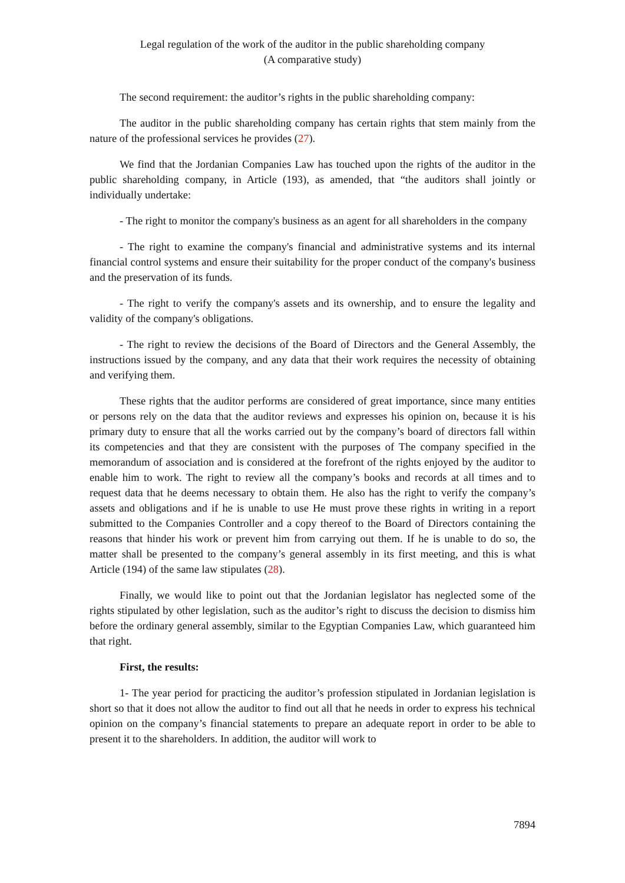Legal regulation of the work of the auditor in the public shareholding company
(A comparative study)
The second requirement: the auditor’s rights in the public shareholding company:
The auditor in the public shareholding company has certain rights that stem mainly from the nature of the professional services he provides (27).
We find that the Jordanian Companies Law has touched upon the rights of the auditor in the public shareholding company, in Article (193), as amended, that “the auditors shall jointly or individually undertake:
- The right to monitor the company's business as an agent for all shareholders in the company
- The right to examine the company's financial and administrative systems and its internal financial control systems and ensure their suitability for the proper conduct of the company's business and the preservation of its funds.
- The right to verify the company's assets and its ownership, and to ensure the legality and validity of the company's obligations.
- The right to review the decisions of the Board of Directors and the General Assembly, the instructions issued by the company, and any data that their work requires the necessity of obtaining and verifying them.
These rights that the auditor performs are considered of great importance, since many entities or persons rely on the data that the auditor reviews and expresses his opinion on, because it is his primary duty to ensure that all the works carried out by the company’s board of directors fall within its competencies and that they are consistent with the purposes of The company specified in the memorandum of association and is considered at the forefront of the rights enjoyed by the auditor to enable him to work. The right to review all the company’s books and records at all times and to request data that he deems necessary to obtain them. He also has the right to verify the company’s assets and obligations and if he is unable to use He must prove these rights in writing in a report submitted to the Companies Controller and a copy thereof to the Board of Directors containing the reasons that hinder his work or prevent him from carrying out them. If he is unable to do so, the matter shall be presented to the company’s general assembly in its first meeting, and this is what Article (194) of the same law stipulates (28).
Finally, we would like to point out that the Jordanian legislator has neglected some of the rights stipulated by other legislation, such as the auditor’s right to discuss the decision to dismiss him before the ordinary general assembly, similar to the Egyptian Companies Law, which guaranteed him that right.
First, the results:
1- The year period for practicing the auditor’s profession stipulated in Jordanian legislation is short so that it does not allow the auditor to find out all that he needs in order to express his technical opinion on the company’s financial statements to prepare an adequate report in order to be able to present it to the shareholders. In addition, the auditor will work to
7894